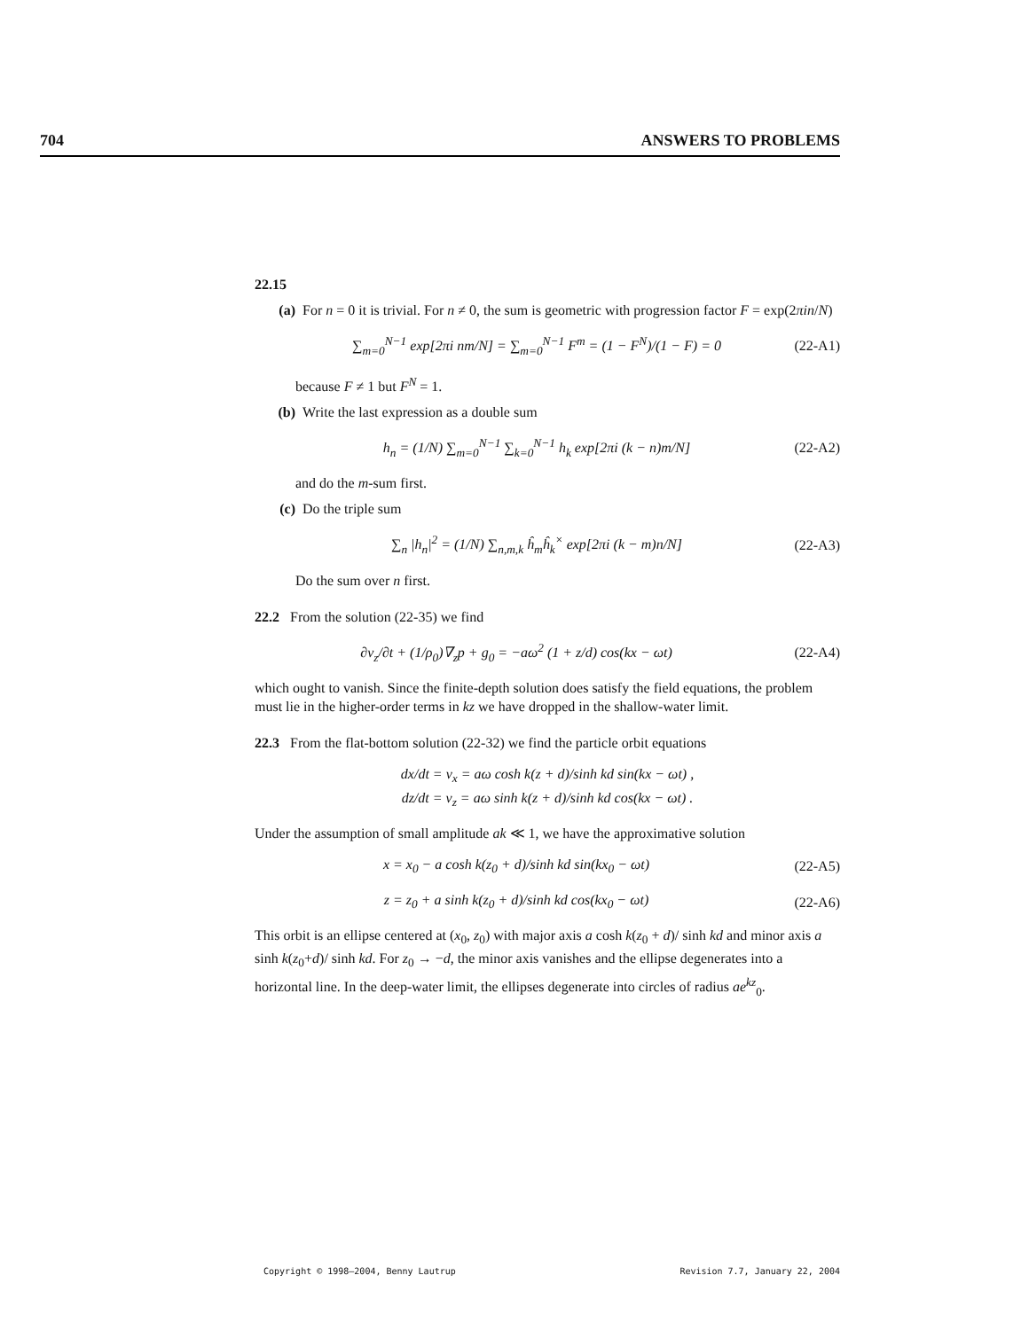704 ANSWERS TO PROBLEMS
22.15
(a) For n = 0 it is trivial. For n ≠ 0, the sum is geometric with progression factor F = exp(2πin/N)
∑<sub>m=0</sub><sup>N−1</sup> exp[2πi nm/N] = ∑<sub>m=0</sub><sup>N−1</sup> F<sup>m</sup> = (1 − F<sup>N</sup>)/(1 − F) = 0 (22-A1)
because F ≠ 1 but F<sup>N</sup> = 1.
(b) Write the last expression as a double sum
h<sub>n</sub> = (1/N) ∑<sub>m=0</sub><sup>N−1</sup> ∑<sub>k=0</sub><sup>N−1</sup> h<sub>k</sub> exp[2πi (k − n)m/N] (22-A2)
and do the m-sum first.
(c) Do the triple sum
∑<sub>n</sub> |h<sub>n</sub>|<sup>2</sup> = (1/N) ∑<sub>n,m,k</sub> ĥ<sub>m</sub>ĥ<sub>k</sub><sup>×</sup> exp[2πi (k − m)n/N] (22-A3)
Do the sum over n first.
22.2 From the solution (22-35) we find
∂v<sub>z</sub>/∂t + (1/ρ<sub>0</sub>)∇<sub>z</sub>p + g<sub>0</sub> = −aω<sup>2</sup> (1 + z/d) cos(kx − ωt) (22-A4)
which ought to vanish. Since the finite-depth solution does satisfy the field equations, the problem must lie in the higher-order terms in kz we have dropped in the shallow-water limit.
22.3 From the flat-bottom solution (22-32) we find the particle orbit equations
dx/dt = v<sub>x</sub> = aω cosh k(z + d)/sinh kd sin(kx − ωt) ,
dz/dt = v<sub>z</sub> = aω sinh k(z + d)/sinh kd cos(kx − ωt) .
Under the assumption of small amplitude ak ≪ 1, we have the approximative solution
x = x<sub>0</sub> − a cosh k(z<sub>0</sub> + d)/sinh kd sin(kx<sub>0</sub> − ωt) (22-A5)
z = z<sub>0</sub> + a sinh k(z<sub>0</sub> + d)/sinh kd cos(kx<sub>0</sub> − ωt) (22-A6)
This orbit is an ellipse centered at (x<sub>0</sub>, z<sub>0</sub>) with major axis a cosh k(z<sub>0</sub> + d)/ sinh kd and minor axis a sinh k(z<sub>0</sub>+d)/ sinh kd. For z<sub>0</sub> → −d, the minor axis vanishes and the ellipse degenerates into a horizontal line. In the deep-water limit, the ellipses degenerate into circles of radius ae<sup>kz</sup><sub>0</sub>.
Copyright © 1998–2004, Benny Lautrup Revision 7.7, January 22, 2004